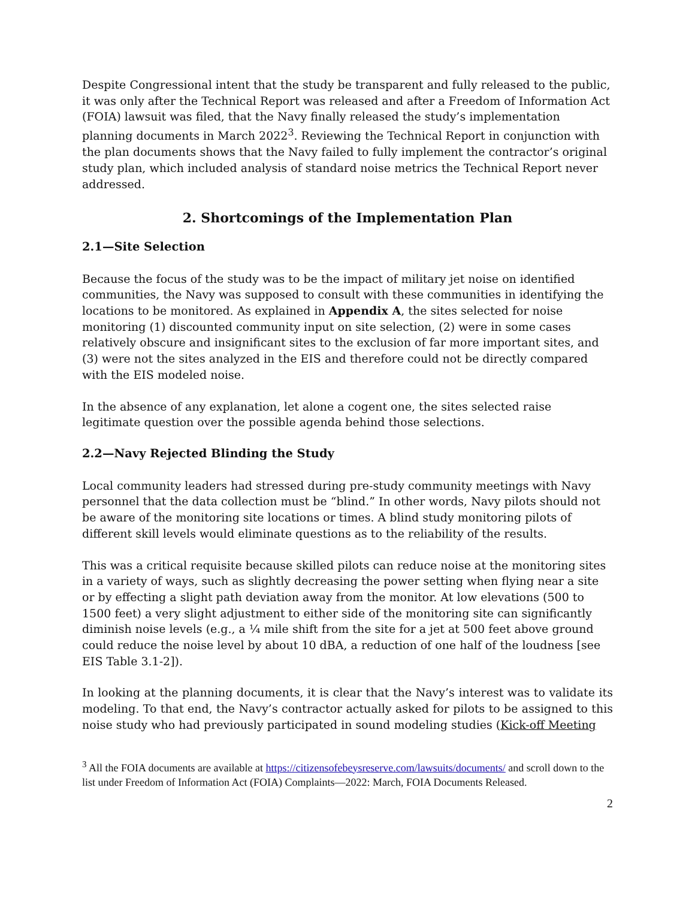Despite Congressional intent that the study be transparent and fully released to the public, it was only after the Technical Report was released and after a Freedom of Information Act (FOIA) lawsuit was filed, that the Navy finally released the study’s implementation planning documents in March 2022<sup>3</sup>. Reviewing the Technical Report in conjunction with the plan documents shows that the Navy failed to fully implement the contractor’s original study plan, which included analysis of standard noise metrics the Technical Report never addressed.
2. Shortcomings of the Implementation Plan
2.1—Site Selection
Because the focus of the study was to be the impact of military jet noise on identified communities, the Navy was supposed to consult with these communities in identifying the locations to be monitored. As explained in Appendix A, the sites selected for noise monitoring (1) discounted community input on site selection, (2) were in some cases relatively obscure and insignificant sites to the exclusion of far more important sites, and (3) were not the sites analyzed in the EIS and therefore could not be directly compared with the EIS modeled noise.
In the absence of any explanation, let alone a cogent one, the sites selected raise legitimate question over the possible agenda behind those selections.
2.2—Navy Rejected Blinding the Study
Local community leaders had stressed during pre-study community meetings with Navy personnel that the data collection must be “blind.” In other words, Navy pilots should not be aware of the monitoring site locations or times. A blind study monitoring pilots of different skill levels would eliminate questions as to the reliability of the results.
This was a critical requisite because skilled pilots can reduce noise at the monitoring sites in a variety of ways, such as slightly decreasing the power setting when flying near a site or by effecting a slight path deviation away from the monitor. At low elevations (500 to 1500 feet) a very slight adjustment to either side of the monitoring site can significantly diminish noise levels (e.g., a ¼ mile shift from the site for a jet at 500 feet above ground could reduce the noise level by about 10 dBA, a reduction of one half of the loudness [see EIS Table 3.1-2]).
In looking at the planning documents, it is clear that the Navy’s interest was to validate its modeling. To that end, the Navy’s contractor actually asked for pilots to be assigned to this noise study who had previously participated in sound modeling studies (Kick-off Meeting
<sup>3</sup> All the FOIA documents are available at https://citizensofebeysreserve.com/lawsuits/documents/ and scroll down to the list under Freedom of Information Act (FOIA) Complaints—2022: March, FOIA Documents Released.
2